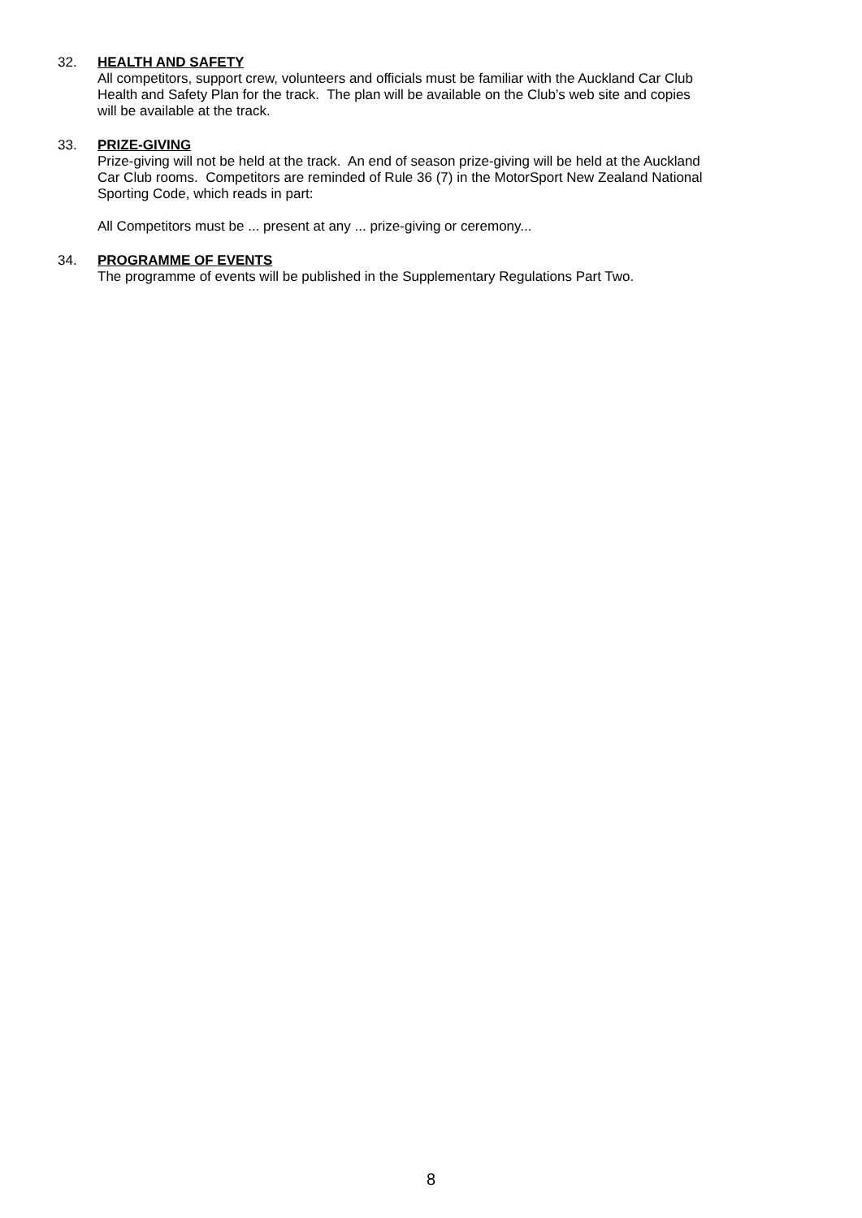32.
HEALTH AND SAFETY
All competitors, support crew, volunteers and officials must be familiar with the Auckland Car Club
Health and Safety Plan for the track. The plan will be available on the Club’s web site and copies
will be available at the track.
33.
PRIZE-GIVING
Prize-giving will not be held at the track. An end of season prize-giving will be held at the Auckland
Car Club rooms. Competitors are reminded of Rule 36 (7) in the MotorSport New Zealand National
Sporting Code, which reads in part:
All Competitors must be ... present at any ... prize-giving or ceremony...
34.
PROGRAMME OF EVENTS
The programme of events will be published in the Supplementary Regulations Part Two.
8